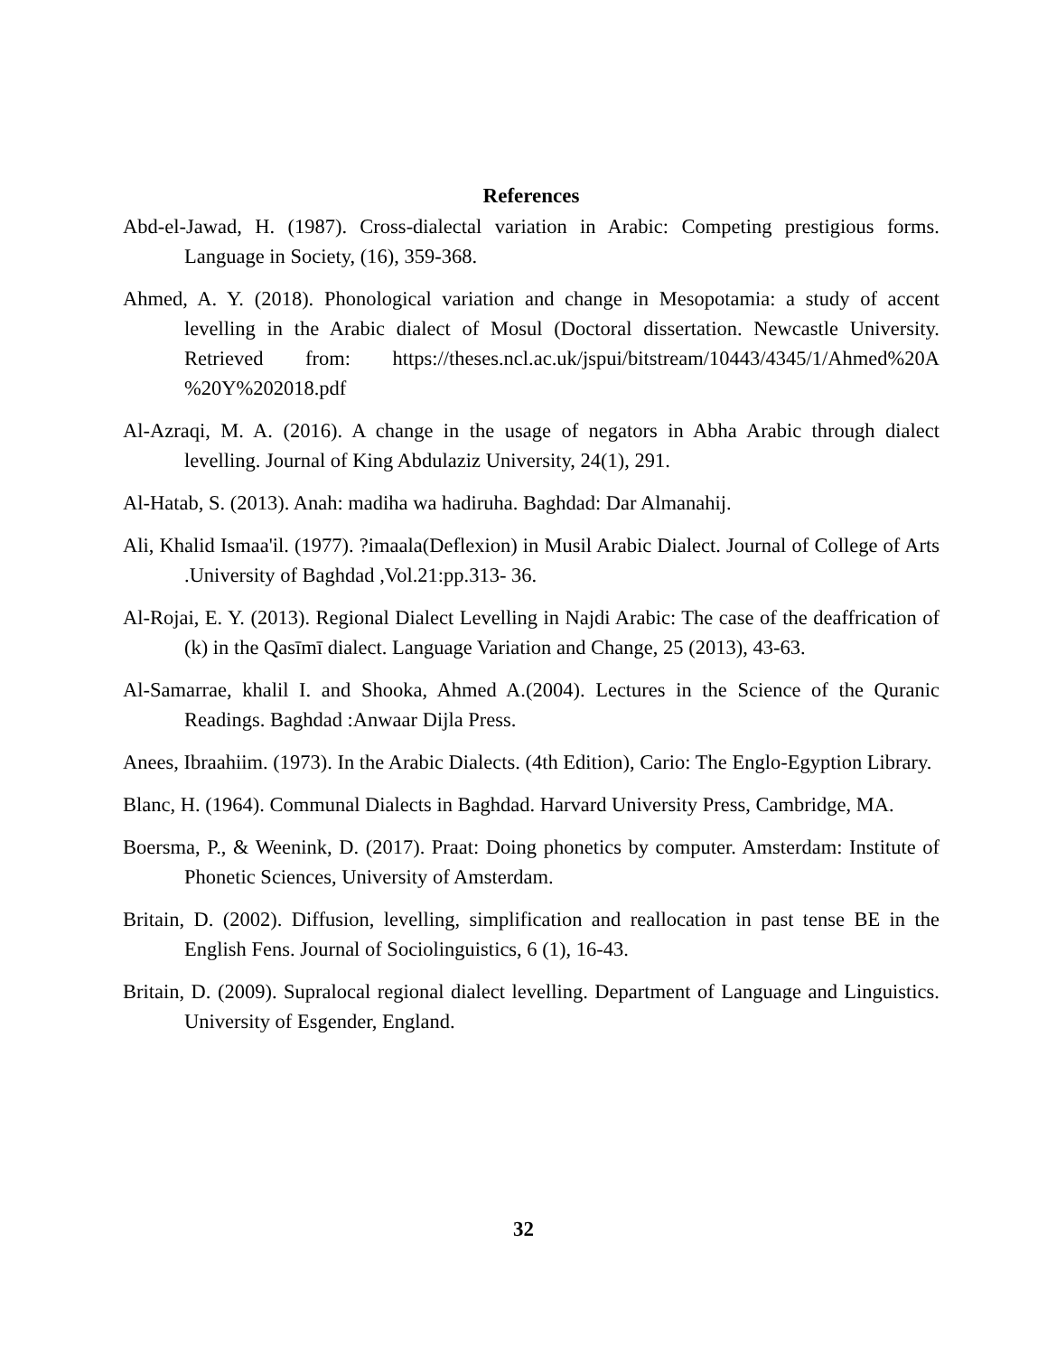References
Abd-el-Jawad, H. (1987). Cross-dialectal variation in Arabic: Competing prestigious forms. Language in Society, (16), 359-368.
Ahmed, A. Y. (2018). Phonological variation and change in Mesopotamia: a study of accent levelling in the Arabic dialect of Mosul (Doctoral dissertation. Newcastle University. Retrieved from: https://theses.ncl.ac.uk/jspui/bitstream/10443/4345/1/Ahmed%20A %20Y%202018.pdf
Al-Azraqi, M. A. (2016). A change in the usage of negators in Abha Arabic through dialect levelling. Journal of King Abdulaziz University, 24(1), 291.
Al-Hatab, S. (2013). Anah: madiha wa hadiruha. Baghdad: Dar Almanahij.
Ali, Khalid Ismaa'il. (1977). ?imaala(Deflexion) in Musil Arabic Dialect. Journal of College of Arts .University of Baghdad ,Vol.21:pp.313- 36.
Al-Rojai, E. Y. (2013). Regional Dialect Levelling in Najdi Arabic: The case of the deaffrication of (k) in the Qasīmī dialect. Language Variation and Change, 25 (2013), 43-63.
Al-Samarrae, khalil I. and Shooka, Ahmed A.(2004). Lectures in the Science of the Quranic Readings. Baghdad :Anwaar Dijla Press.
Anees, Ibraahiim. (1973). In the Arabic Dialects. (4th Edition), Cario: The Englo-Egyption Library.
Blanc, H. (1964). Communal Dialects in Baghdad. Harvard University Press, Cambridge, MA.
Boersma, P., & Weenink, D. (2017). Praat: Doing phonetics by computer. Amsterdam: Institute of Phonetic Sciences, University of Amsterdam.
Britain, D. (2002). Diffusion, levelling, simplification and reallocation in past tense BE in the English Fens. Journal of Sociolinguistics, 6 (1), 16-43.
Britain, D. (2009). Supralocal regional dialect levelling. Department of Language and Linguistics. University of Esgender, England.
32